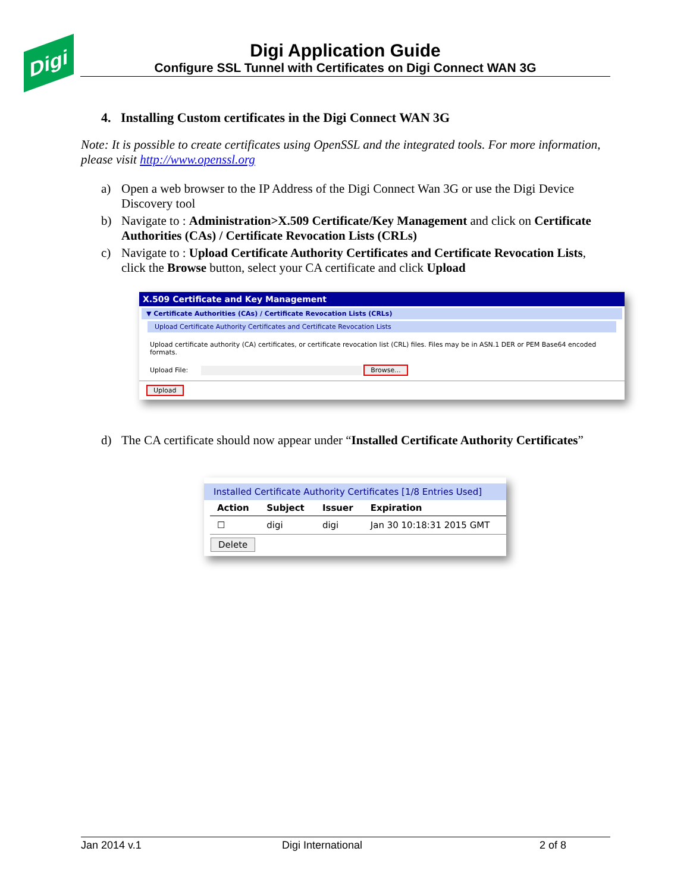Digi
Digi Application Guide
Configure SSL Tunnel with Certificates on Digi Connect WAN 3G
4. Installing Custom certificates in the Digi Connect WAN 3G
Note: It is possible to create certificates using OpenSSL and the integrated tools. For more information, please visit http://www.openssl.org
a) Open a web browser to the IP Address of the Digi Connect Wan 3G or use the Digi Device Discovery tool
b) Navigate to : Administration>X.509 Certificate/Key Management and click on Certificate Authorities (CAs) / Certificate Revocation Lists (CRLs)
c) Navigate to : Upload Certificate Authority Certificates and Certificate Revocation Lists, click the Browse button, select your CA certificate and click Upload
X.509 Certificate and Key Management
▼ Certificate Authorities (CAs) / Certificate Revocation Lists (CRLs)
Upload Certificate Authority Certificates and Certificate Revocation Lists
Upload certificate authority (CA) certificates, or certificate revocation list (CRL) files. Files may be in ASN.1 DER or PEM Base64 encoded formats.
Upload File: Browse...
Upload
d) The CA certificate should now appear under “Installed Certificate Authority Certificates”
Installed Certificate Authority Certificates [1/8 Entries Used]
| Action | Subject | Issuer | Expiration |
| --- | --- | --- | --- |
| ☐ | digi | digi | Jan 30 10:18:31 2015 GMT |
Delete
Jan 2014 v.1 Digi International 2 of 8